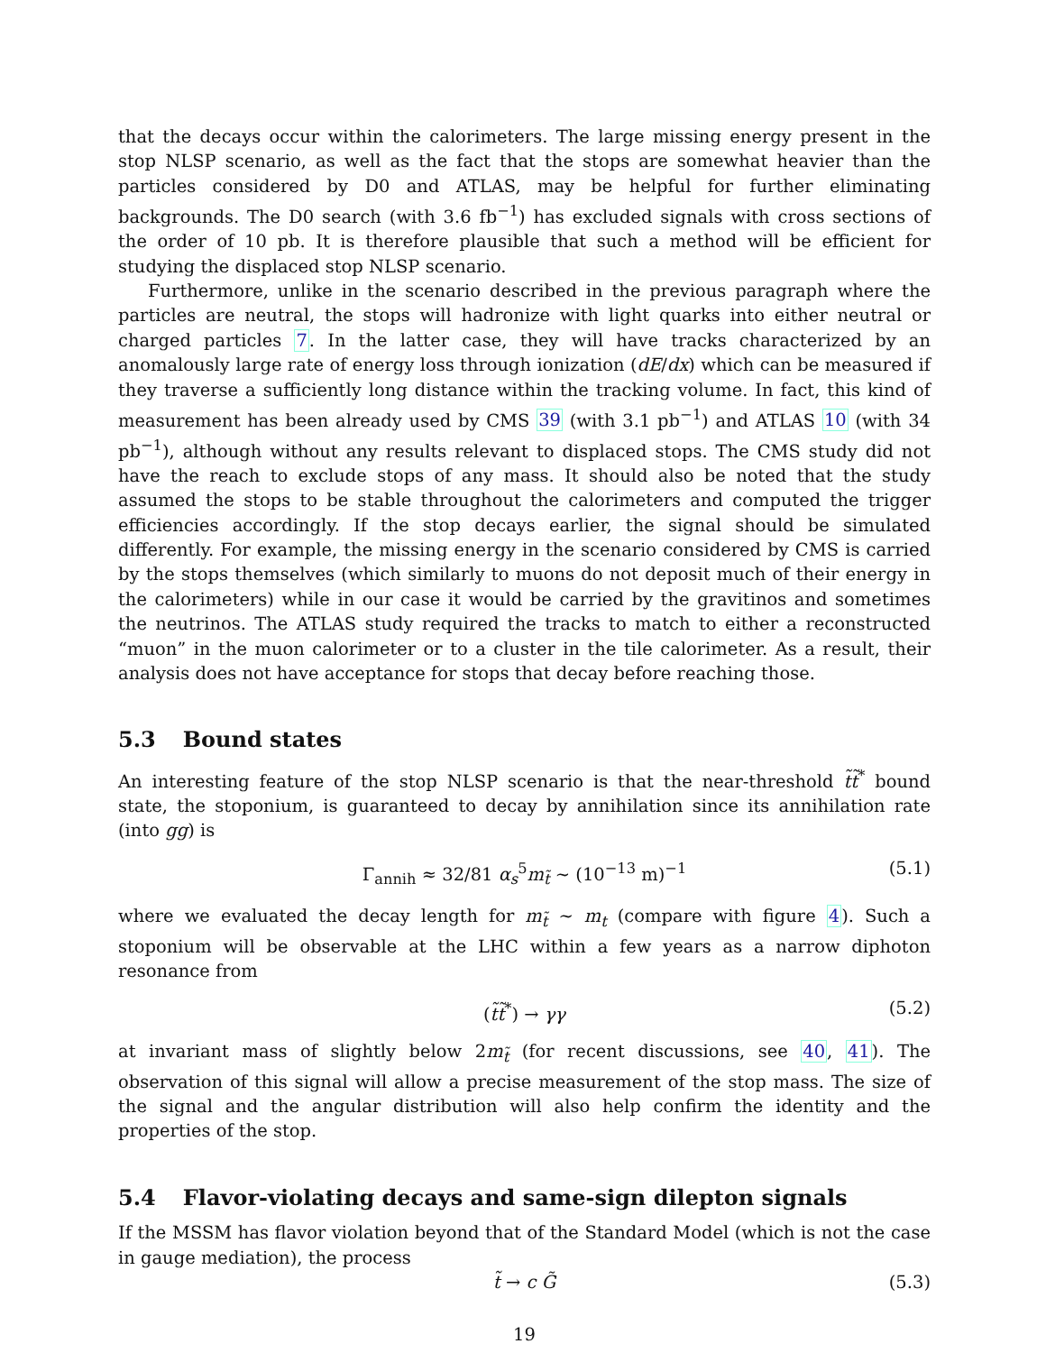that the decays occur within the calorimeters. The large missing energy present in the stop NLSP scenario, as well as the fact that the stops are somewhat heavier than the particles considered by D0 and ATLAS, may be helpful for further eliminating backgrounds. The D0 search (with 3.6 fb<sup>−1</sup>) has excluded signals with cross sections of the order of 10 pb. It is therefore plausible that such a method will be efficient for studying the displaced stop NLSP scenario.
Furthermore, unlike in the scenario described in the previous paragraph where the particles are neutral, the stops will hadronize with light quarks into either neutral or charged particles 7. In the latter case, they will have tracks characterized by an anomalously large rate of energy loss through ionization (dE/dx) which can be measured if they traverse a sufficiently long distance within the tracking volume. In fact, this kind of measurement has been already used by CMS 39 (with 3.1 pb<sup>−1</sup>) and ATLAS 10 (with 34 pb<sup>−1</sup>), although without any results relevant to displaced stops. The CMS study did not have the reach to exclude stops of any mass. It should also be noted that the study assumed the stops to be stable throughout the calorimeters and computed the trigger efficiencies accordingly. If the stop decays earlier, the signal should be simulated differently. For example, the missing energy in the scenario considered by CMS is carried by the stops themselves (which similarly to muons do not deposit much of their energy in the calorimeters) while in our case it would be carried by the gravitinos and sometimes the neutrinos. The ATLAS study required the tracks to match to either a reconstructed “muon” in the muon calorimeter or to a cluster in the tile calorimeter. As a result, their analysis does not have acceptance for stops that decay before reaching those.
5.3 Bound states
An interesting feature of the stop NLSP scenario is that the near-threshold t̃t̃<sup>*</sup> bound state, the stoponium, is guaranteed to decay by annihilation since its annihilation rate (into gg) is
Γ<sub>annih</sub> ≈ 32/81 α<sub>s</sub><sup>5</sup>m<sub>t̃</sub> ∼ (10<sup>−13</sup> m)<sup>−1</sup> (5.1)
where we evaluated the decay length for m<sub>t̃</sub> ∼ m<sub>t</sub> (compare with figure 4). Such a stoponium will be observable at the LHC within a few years as a narrow diphoton resonance from
(t̃t̃<sup>*</sup>) → γγ (5.2)
at invariant mass of slightly below 2m<sub>t̃</sub> (for recent discussions, see 40, 41). The observation of this signal will allow a precise measurement of the stop mass. The size of the signal and the angular distribution will also help confirm the identity and the properties of the stop.
5.4 Flavor-violating decays and same-sign dilepton signals
If the MSSM has flavor violation beyond that of the Standard Model (which is not the case in gauge mediation), the process
t̃ → c G̃ (5.3)
19